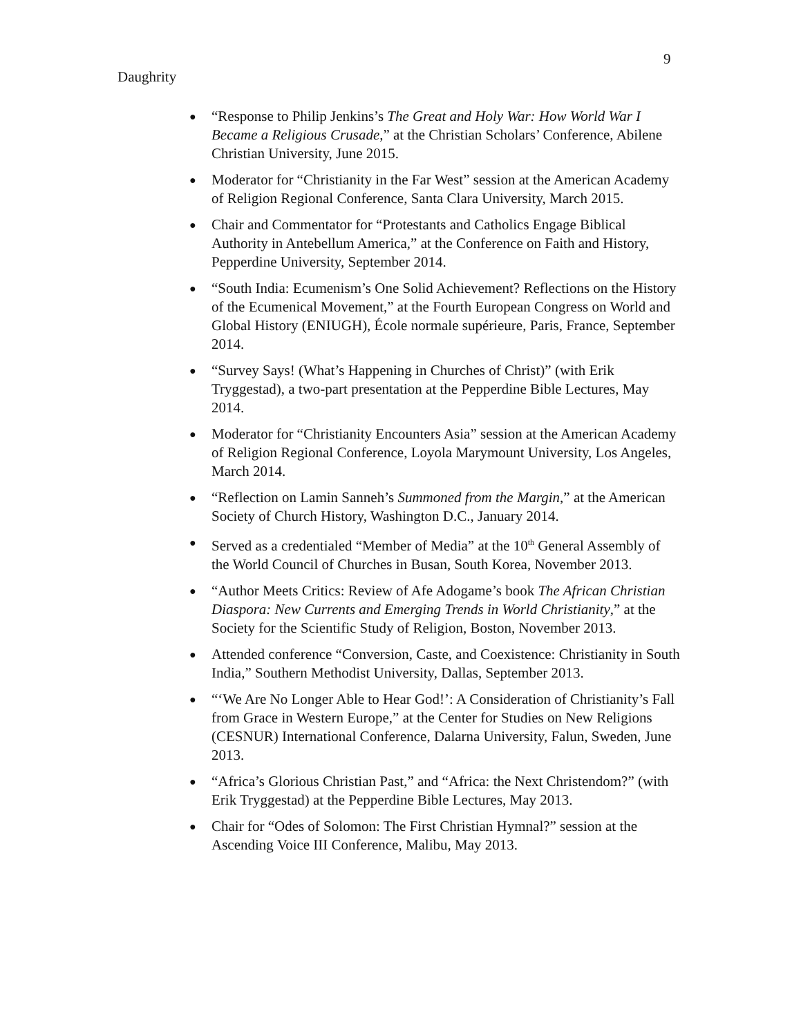9
Daughrity
● “Response to Philip Jenkins’s The Great and Holy War: How World War I Became a Religious Crusade,” at the Christian Scholars’ Conference, Abilene Christian University, June 2015.
● Moderator for “Christianity in the Far West” session at the American Academy of Religion Regional Conference, Santa Clara University, March 2015.
● Chair and Commentator for “Protestants and Catholics Engage Biblical Authority in Antebellum America,” at the Conference on Faith and History, Pepperdine University, September 2014.
● “South India: Ecumenism’s One Solid Achievement? Reflections on the History of the Ecumenical Movement,” at the Fourth European Congress on World and Global History (ENIUGH), École normale supérieure, Paris, France, September 2014.
● “Survey Says! (What’s Happening in Churches of Christ)” (with Erik Tryggestad), a two-part presentation at the Pepperdine Bible Lectures, May 2014.
● Moderator for “Christianity Encounters Asia” session at the American Academy of Religion Regional Conference, Loyola Marymount University, Los Angeles, March 2014.
● “Reflection on Lamin Sanneh’s Summoned from the Margin,” at the American Society of Church History, Washington D.C., January 2014.
● Served as a credentialed “Member of Media” at the 10<sup>th</sup> General Assembly of the World Council of Churches in Busan, South Korea, November 2013.
● “Author Meets Critics: Review of Afe Adogame’s book The African Christian Diaspora: New Currents and Emerging Trends in World Christianity,” at the Society for the Scientific Study of Religion, Boston, November 2013.
● Attended conference “Conversion, Caste, and Coexistence: Christianity in South India,” Southern Methodist University, Dallas, September 2013.
● “‘We Are No Longer Able to Hear God!’: A Consideration of Christianity’s Fall from Grace in Western Europe,” at the Center for Studies on New Religions (CESNUR) International Conference, Dalarna University, Falun, Sweden, June 2013.
● “Africa’s Glorious Christian Past,” and “Africa: the Next Christendom?” (with Erik Tryggestad) at the Pepperdine Bible Lectures, May 2013.
● Chair for “Odes of Solomon: The First Christian Hymnal?” session at the Ascending Voice III Conference, Malibu, May 2013.